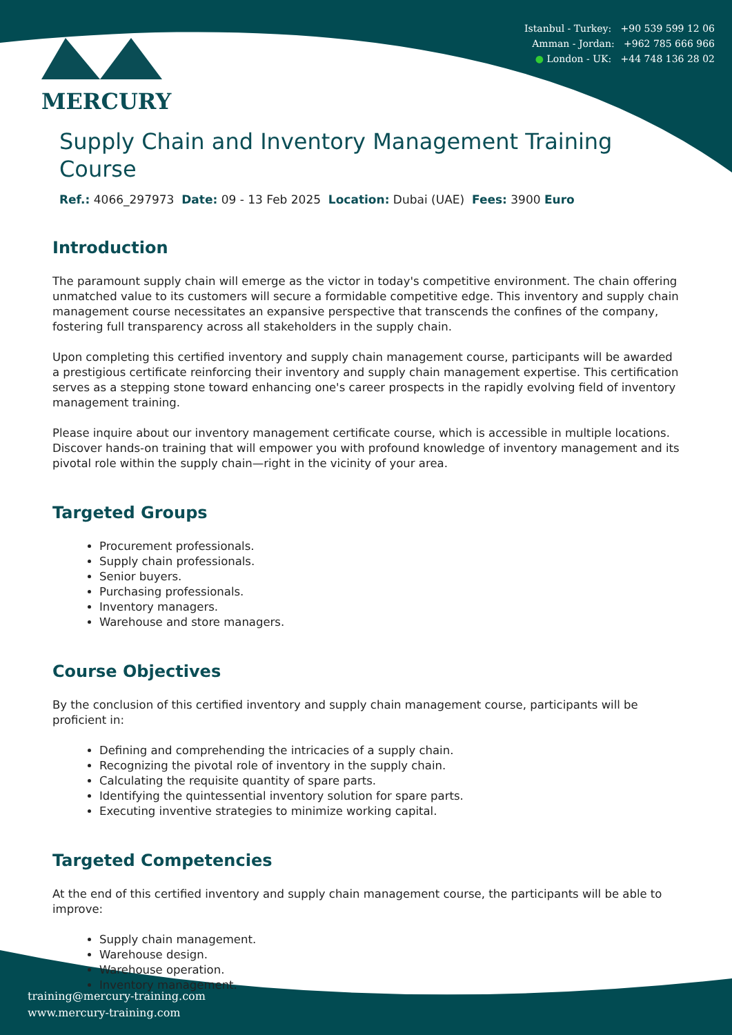Istanbul - Turkey: +90 539 599 12 06
Amman - Jordan: +962 785 666 966
● London - UK: +44 748 136 28 02
MERCURY
Supply Chain and Inventory Management Training Course
Ref.: 4066_297973 Date: 09 - 13 Feb 2025 Location: Dubai (UAE) Fees: 3900 Euro
Introduction
The paramount supply chain will emerge as the victor in today's competitive environment. The chain offering unmatched value to its customers will secure a formidable competitive edge. This inventory and supply chain management course necessitates an expansive perspective that transcends the confines of the company, fostering full transparency across all stakeholders in the supply chain.
Upon completing this certified inventory and supply chain management course, participants will be awarded a prestigious certificate reinforcing their inventory and supply chain management expertise. This certification serves as a stepping stone toward enhancing one's career prospects in the rapidly evolving field of inventory management training.
Please inquire about our inventory management certificate course, which is accessible in multiple locations. Discover hands-on training that will empower you with profound knowledge of inventory management and its pivotal role within the supply chain—right in the vicinity of your area.
Targeted Groups
Procurement professionals.
Supply chain professionals.
Senior buyers.
Purchasing professionals.
Inventory managers.
Warehouse and store managers.
Course Objectives
By the conclusion of this certified inventory and supply chain management course, participants will be proficient in:
Defining and comprehending the intricacies of a supply chain.
Recognizing the pivotal role of inventory in the supply chain.
Calculating the requisite quantity of spare parts.
Identifying the quintessential inventory solution for spare parts.
Executing inventive strategies to minimize working capital.
Targeted Competencies
At the end of this certified inventory and supply chain management course, the participants will be able to improve:
Supply chain management.
Warehouse design.
Warehouse operation.
Inventory management.
training@mercury-training.com
www.mercury-training.com